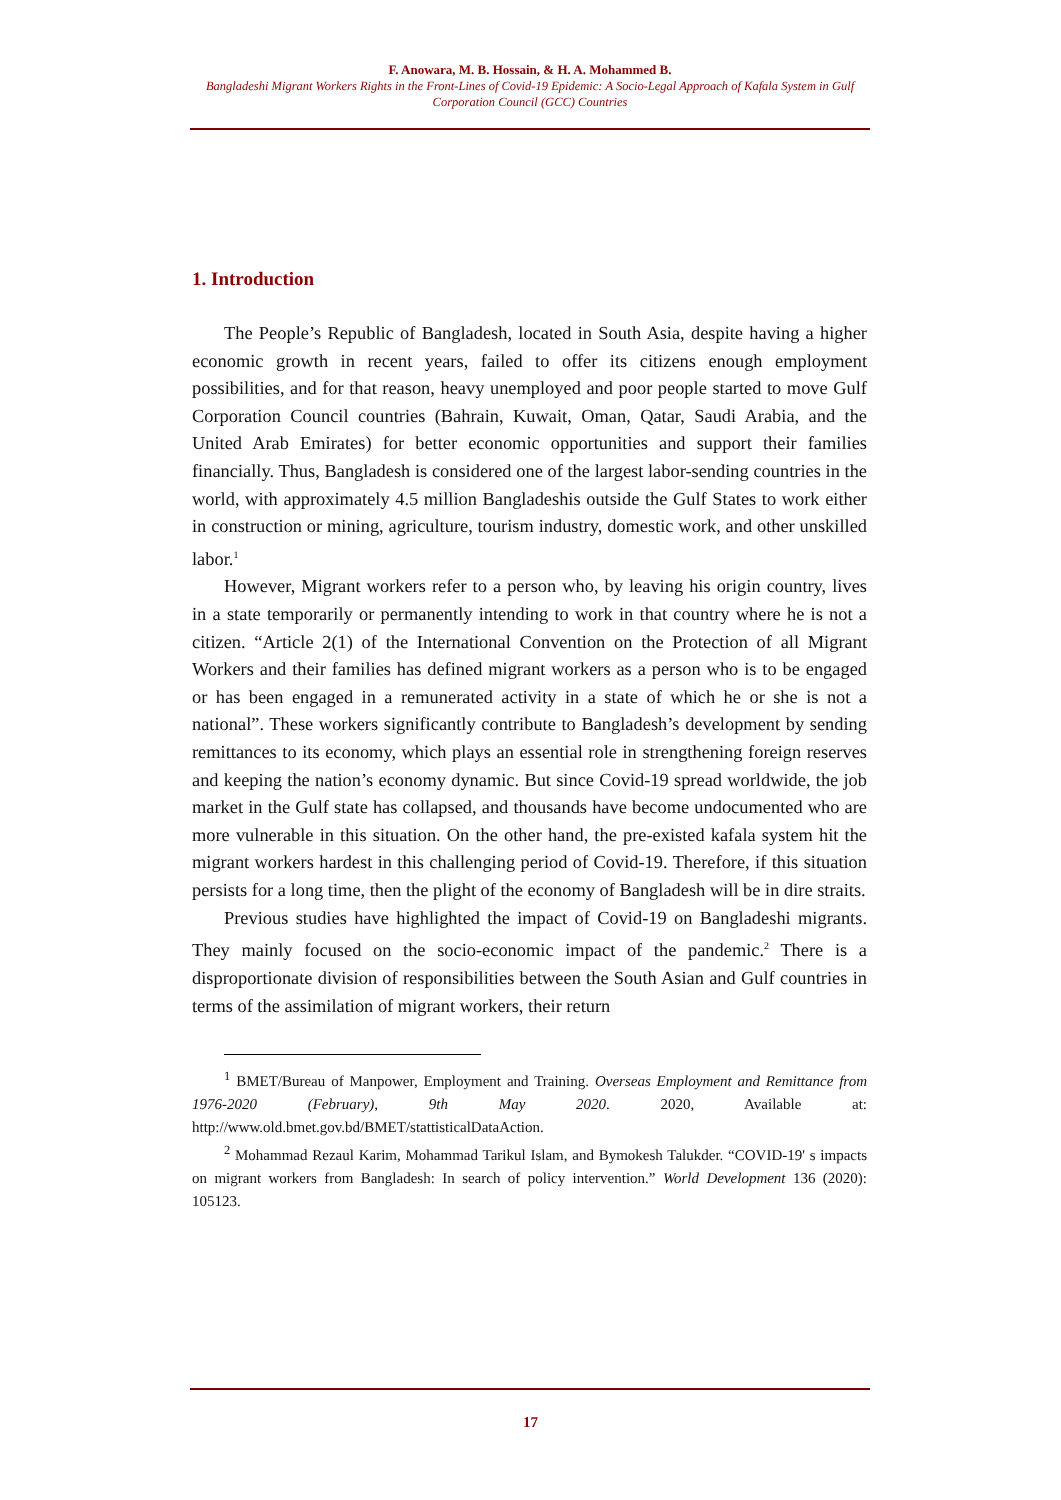F. Anowara, M. B. Hossain, & H. A. Mohammed B.
Bangladeshi Migrant Workers Rights in the Front-Lines of Covid-19 Epidemic: A Socio-Legal Approach of Kafala System in Gulf Corporation Council (GCC) Countries
1. Introduction
The People’s Republic of Bangladesh, located in South Asia, despite having a higher economic growth in recent years, failed to offer its citizens enough employment possibilities, and for that reason, heavy unemployed and poor people started to move Gulf Corporation Council countries (Bahrain, Kuwait, Oman, Qatar, Saudi Arabia, and the United Arab Emirates) for better economic opportunities and support their families financially. Thus, Bangladesh is considered one of the largest labor-sending countries in the world, with approximately 4.5 million Bangladeshis outside the Gulf States to work either in construction or mining, agriculture, tourism industry, domestic work, and other unskilled labor.<sup>1</sup>
However, Migrant workers refer to a person who, by leaving his origin country, lives in a state temporarily or permanently intending to work in that country where he is not a citizen. “Article 2(1) of the International Convention on the Protection of all Migrant Workers and their families has defined migrant workers as a person who is to be engaged or has been engaged in a remunerated activity in a state of which he or she is not a national”. These workers significantly contribute to Bangladesh’s development by sending remittances to its economy, which plays an essential role in strengthening foreign reserves and keeping the nation’s economy dynamic. But since Covid-19 spread worldwide, the job market in the Gulf state has collapsed, and thousands have become undocumented who are more vulnerable in this situation. On the other hand, the pre-existed kafala system hit the migrant workers hardest in this challenging period of Covid-19. Therefore, if this situation persists for a long time, then the plight of the economy of Bangladesh will be in dire straits.
Previous studies have highlighted the impact of Covid-19 on Bangladeshi migrants. They mainly focused on the socio-economic impact of the pandemic.<sup>2</sup> There is a disproportionate division of responsibilities between the South Asian and Gulf countries in terms of the assimilation of migrant workers, their return
<sup>1</sup> BMET/Bureau of Manpower, Employment and Training. Overseas Employment and Remittance from 1976-2020 (February), 9th May 2020. 2020, Available at: http://www.old.bmet.gov.bd/BMET/stattisticalDataAction.
<sup>2</sup> Mohammad Rezaul Karim, Mohammad Tarikul Islam, and Bymokesh Talukder. “COVID-19' s impacts on migrant workers from Bangladesh: In search of policy intervention.” World Development 136 (2020): 105123.
17